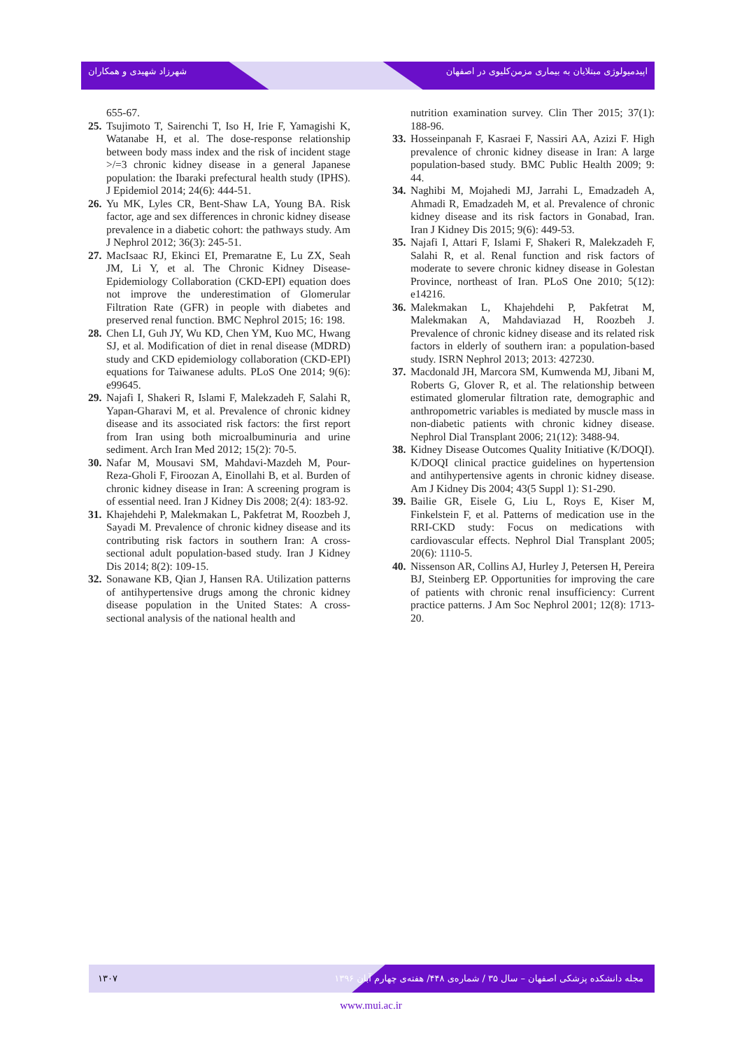شهرزاد شهیدی و همکاران اپیدمیولوژی مبتلایان به بیماری مزمن‌کلیوی در اصفهان
655-67.
25. Tsujimoto T, Sairenchi T, Iso H, Irie F, Yamagishi K, Watanabe H, et al. The dose-response relationship between body mass index and the risk of incident stage >/=3 chronic kidney disease in a general Japanese population: the Ibaraki prefectural health study (IPHS). J Epidemiol 2014; 24(6): 444-51.
26. Yu MK, Lyles CR, Bent-Shaw LA, Young BA. Risk factor, age and sex differences in chronic kidney disease prevalence in a diabetic cohort: the pathways study. Am J Nephrol 2012; 36(3): 245-51.
27. MacIsaac RJ, Ekinci EI, Premaratne E, Lu ZX, Seah JM, Li Y, et al. The Chronic Kidney Disease-Epidemiology Collaboration (CKD-EPI) equation does not improve the underestimation of Glomerular Filtration Rate (GFR) in people with diabetes and preserved renal function. BMC Nephrol 2015; 16: 198.
28. Chen LI, Guh JY, Wu KD, Chen YM, Kuo MC, Hwang SJ, et al. Modification of diet in renal disease (MDRD) study and CKD epidemiology collaboration (CKD-EPI) equations for Taiwanese adults. PLoS One 2014; 9(6): e99645.
29. Najafi I, Shakeri R, Islami F, Malekzadeh F, Salahi R, Yapan-Gharavi M, et al. Prevalence of chronic kidney disease and its associated risk factors: the first report from Iran using both microalbuminuria and urine sediment. Arch Iran Med 2012; 15(2): 70-5.
30. Nafar M, Mousavi SM, Mahdavi-Mazdeh M, Pour-Reza-Gholi F, Firoozan A, Einollahi B, et al. Burden of chronic kidney disease in Iran: A screening program is of essential need. Iran J Kidney Dis 2008; 2(4): 183-92.
31. Khajehdehi P, Malekmakan L, Pakfetrat M, Roozbeh J, Sayadi M. Prevalence of chronic kidney disease and its contributing risk factors in southern Iran: A cross-sectional adult population-based study. Iran J Kidney Dis 2014; 8(2): 109-15.
32. Sonawane KB, Qian J, Hansen RA. Utilization patterns of antihypertensive drugs among the chronic kidney disease population in the United States: A cross-sectional analysis of the national health and
nutrition examination survey. Clin Ther 2015; 37(1): 188-96.
33. Hosseinpanah F, Kasraei F, Nassiri AA, Azizi F. High prevalence of chronic kidney disease in Iran: A large population-based study. BMC Public Health 2009; 9: 44.
34. Naghibi M, Mojahedi MJ, Jarrahi L, Emadzadeh A, Ahmadi R, Emadzadeh M, et al. Prevalence of chronic kidney disease and its risk factors in Gonabad, Iran. Iran J Kidney Dis 2015; 9(6): 449-53.
35. Najafi I, Attari F, Islami F, Shakeri R, Malekzadeh F, Salahi R, et al. Renal function and risk factors of moderate to severe chronic kidney disease in Golestan Province, northeast of Iran. PLoS One 2010; 5(12): e14216.
36. Malekmakan L, Khajehdehi P, Pakfetrat M, Malekmakan A, Mahdaviazad H, Roozbeh J. Prevalence of chronic kidney disease and its related risk factors in elderly of southern iran: a population-based study. ISRN Nephrol 2013; 2013: 427230.
37. Macdonald JH, Marcora SM, Kumwenda MJ, Jibani M, Roberts G, Glover R, et al. The relationship between estimated glomerular filtration rate, demographic and anthropometric variables is mediated by muscle mass in non-diabetic patients with chronic kidney disease. Nephrol Dial Transplant 2006; 21(12): 3488-94.
38. Kidney Disease Outcomes Quality Initiative (K/DOQI). K/DOQI clinical practice guidelines on hypertension and antihypertensive agents in chronic kidney disease. Am J Kidney Dis 2004; 43(5 Suppl 1): S1-290.
39. Bailie GR, Eisele G, Liu L, Roys E, Kiser M, Finkelstein F, et al. Patterns of medication use in the RRI-CKD study: Focus on medications with cardiovascular effects. Nephrol Dial Transplant 2005; 20(6): 1110-5.
40. Nissenson AR, Collins AJ, Hurley J, Petersen H, Pereira BJ, Steinberg EP. Opportunities for improving the care of patients with chronic renal insufficiency: Current practice patterns. J Am Soc Nephrol 2001; 12(8): 1713-20.
۱۳۰۷ مجله دانشکده پزشکی اصفهان – سال ۳۵ / شماره‌ی ۴۴۸/ هفته‌ی چهارم آبان ۱۳۹۶
www.mui.ac.ir